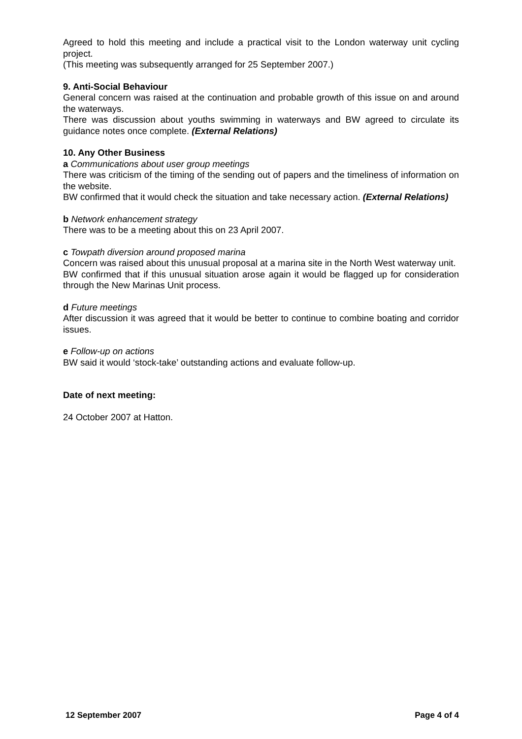Agreed to hold this meeting and include a practical visit to the London waterway unit cycling project.
(This meeting was subsequently arranged for 25 September 2007.)
9. Anti-Social Behaviour
General concern was raised at the continuation and probable growth of this issue on and around the waterways.
There was discussion about youths swimming in waterways and BW agreed to circulate its guidance notes once complete. (External Relations)
10. Any Other Business
a Communications about user group meetings
There was criticism of the timing of the sending out of papers and the timeliness of information on the website.
BW confirmed that it would check the situation and take necessary action. (External Relations)
b Network enhancement strategy
There was to be a meeting about this on 23 April 2007.
c Towpath diversion around proposed marina
Concern was raised about this unusual proposal at a marina site in the North West waterway unit.
BW confirmed that if this unusual situation arose again it would be flagged up for consideration through the New Marinas Unit process.
d Future meetings
After discussion it was agreed that it would be better to continue to combine boating and corridor issues.
e Follow-up on actions
BW said it would ‘stock-take’ outstanding actions and evaluate follow-up.
Date of next meeting:
24 October 2007 at Hatton.
12 September 2007 Page 4 of 4